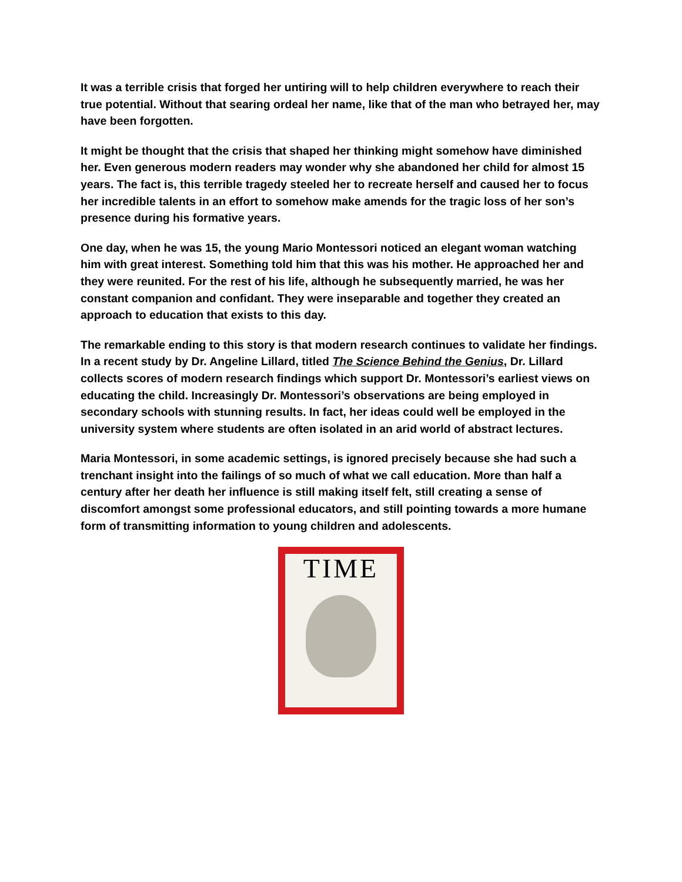It was a terrible crisis that forged her untiring will to help children everywhere to reach their true potential. Without that searing ordeal her name, like that of the man who betrayed her, may have been forgotten.
It might be thought that the crisis that shaped her thinking might somehow have diminished her. Even generous modern readers may wonder why she abandoned her child for almost 15 years. The fact is, this terrible tragedy steeled her to recreate herself and caused her to focus her incredible talents in an effort to somehow make amends for the tragic loss of her son’s presence during his formative years.
One day, when he was 15, the young Mario Montessori noticed an elegant woman watching him with great interest. Something told him that this was his mother. He approached her and they were reunited. For the rest of his life, although he subsequently married, he was her constant companion and confidant. They were inseparable and together they created an approach to education that exists to this day.
The remarkable ending to this story is that modern research continues to validate her findings. In a recent study by Dr. Angeline Lillard, titled The Science Behind the Genius, Dr. Lillard collects scores of modern research findings which support Dr. Montessori’s earliest views on educating the child. Increasingly Dr. Montessori’s observations are being employed in secondary schools with stunning results. In fact, her ideas could well be employed in the university system where students are often isolated in an arid world of abstract lectures.
Maria Montessori, in some academic settings, is ignored precisely because she had such a trenchant insight into the failings of so much of what we call education. More than half a century after her death her influence is still making itself felt, still creating a sense of discomfort amongst some professional educators, and still pointing towards a more humane form of transmitting information to young children and adolescents.
TIME